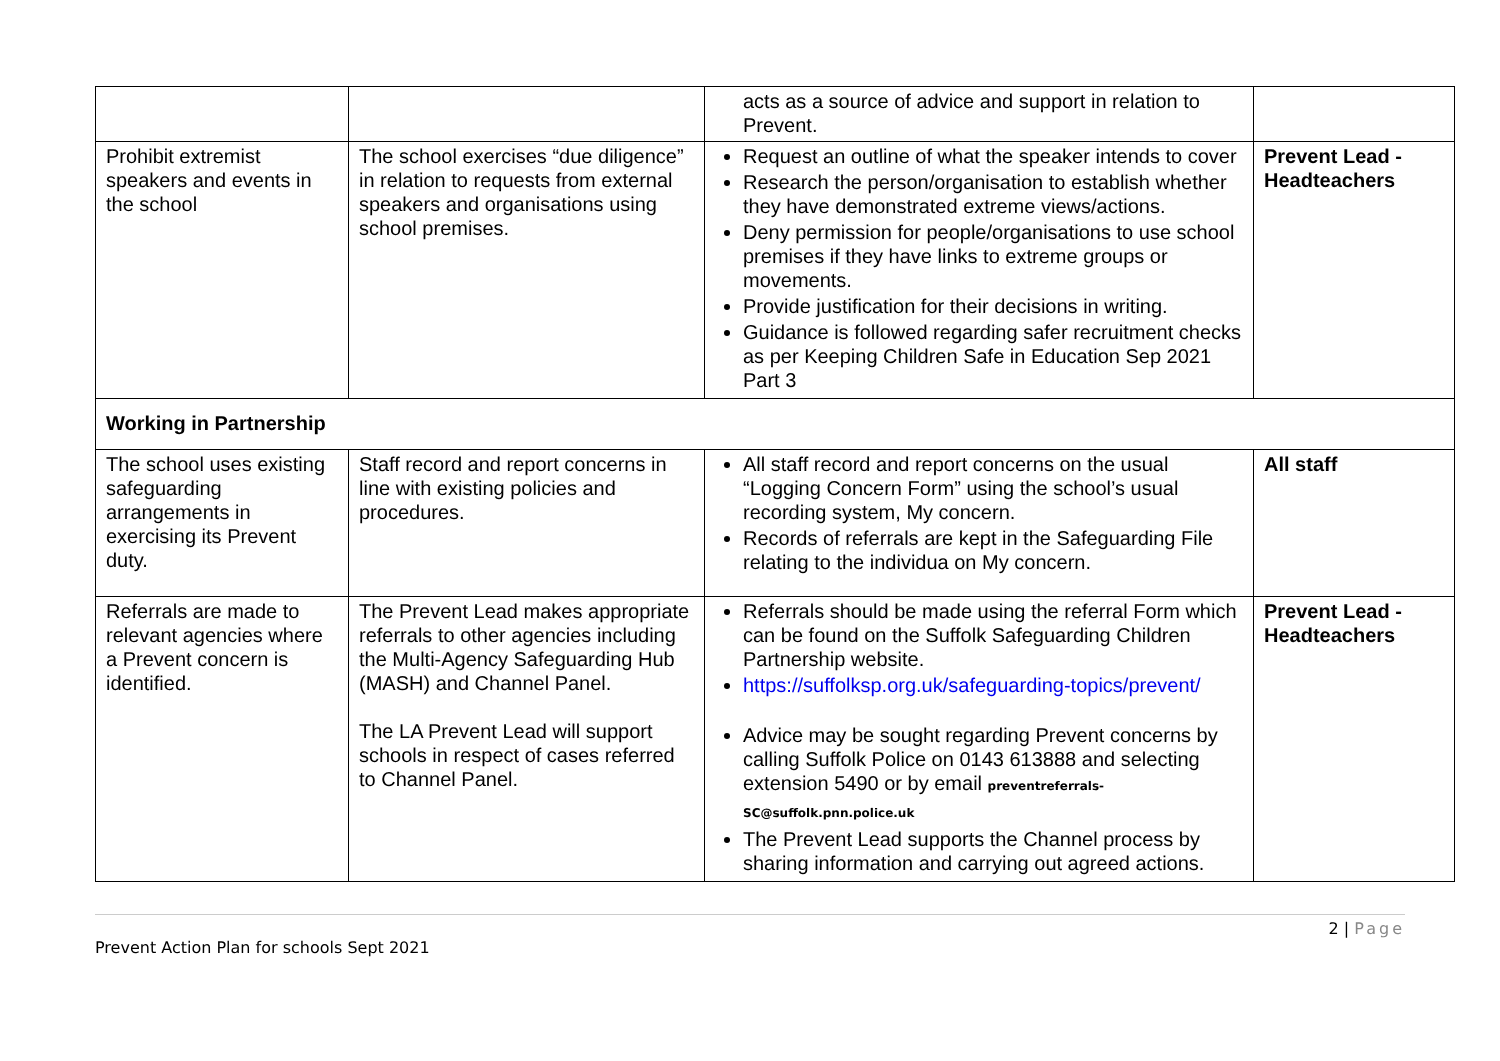| | | acts as a source of advice and support in relation to Prevent. | |
| Prohibit extremist speakers and events in the school | The school exercises “due diligence” in relation to requests from external speakers and organisations using school premises. | Request an outline of what the speaker intends to cover Research the person/organisation to establish whether they have demonstrated extreme views/actions. Deny permission for people/organisations to use school premises if they have links to extreme groups or movements. Provide justification for their decisions in writing. Guidance is followed regarding safer recruitment checks as per Keeping Children Safe in Education Sep 2021 Part 3 | Prevent Lead - Headteachers |
| Working in Partnership | | | |
| The school uses existing safeguarding arrangements in exercising its Prevent duty. | Staff record and report concerns in line with existing policies and procedures. | All staff record and report concerns on the usual “Logging Concern Form” using the school’s usual recording system, My concern. Records of referrals are kept in the Safeguarding File relating to the individua on My concern. | All staff |
| Referrals are made to relevant agencies where a Prevent concern is identified. | The Prevent Lead makes appropriate referrals to other agencies including the Multi-Agency Safeguarding Hub (MASH) and Channel Panel. The LA Prevent Lead will support schools in respect of cases referred to Channel Panel. | Referrals should be made using the referral Form which can be found on the Suffolk Safeguarding Children Partnership website. https://suffolksp.org.uk/safeguarding-topics/prevent/ Advice may be sought regarding Prevent concerns by calling Suffolk Police on 0143 613888 and selecting extension 5490 or by email preventreferrals-SC@suffolk.pnn.police.uk The Prevent Lead supports the Channel process by sharing information and carrying out agreed actions. | Prevent Lead - Headteachers |
2 | Page
Prevent Action Plan for schools Sept 2021